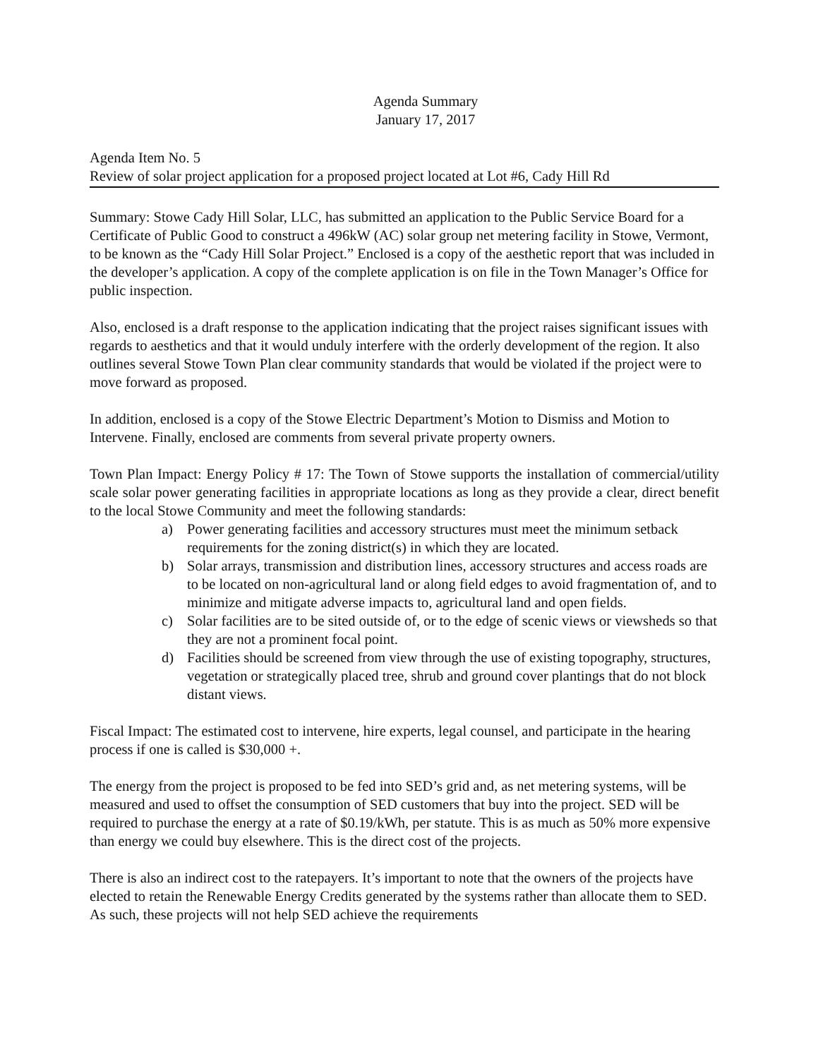Agenda Summary
January 17, 2017
Agenda Item No. 5
Review of solar project application for a proposed project located at Lot #6, Cady Hill Rd
Summary: Stowe Cady Hill Solar, LLC, has submitted an application to the Public Service Board for a Certificate of Public Good to construct a 496kW (AC) solar group net metering facility in Stowe, Vermont, to be known as the “Cady Hill Solar Project.” Enclosed is a copy of the aesthetic report that was included in the developer’s application. A copy of the complete application is on file in the Town Manager’s Office for public inspection.
Also, enclosed is a draft response to the application indicating that the project raises significant issues with regards to aesthetics and that it would unduly interfere with the orderly development of the region. It also outlines several Stowe Town Plan clear community standards that would be violated if the project were to move forward as proposed.
In addition, enclosed is a copy of the Stowe Electric Department’s Motion to Dismiss and Motion to Intervene. Finally, enclosed are comments from several private property owners.
Town Plan Impact: Energy Policy # 17: The Town of Stowe supports the installation of commercial/utility scale solar power generating facilities in appropriate locations as long as they provide a clear, direct benefit to the local Stowe Community and meet the following standards:
a) Power generating facilities and accessory structures must meet the minimum setback requirements for the zoning district(s) in which they are located.
b) Solar arrays, transmission and distribution lines, accessory structures and access roads are to be located on non-agricultural land or along field edges to avoid fragmentation of, and to minimize and mitigate adverse impacts to, agricultural land and open fields.
c) Solar facilities are to be sited outside of, or to the edge of scenic views or viewsheds so that they are not a prominent focal point.
d) Facilities should be screened from view through the use of existing topography, structures, vegetation or strategically placed tree, shrub and ground cover plantings that do not block distant views.
Fiscal Impact: The estimated cost to intervene, hire experts, legal counsel, and participate in the hearing process if one is called is $30,000 +.
The energy from the project is proposed to be fed into SED’s grid and, as net metering systems, will be measured and used to offset the consumption of SED customers that buy into the project. SED will be required to purchase the energy at a rate of $0.19/kWh, per statute. This is as much as 50% more expensive than energy we could buy elsewhere. This is the direct cost of the projects.
There is also an indirect cost to the ratepayers. It’s important to note that the owners of the projects have elected to retain the Renewable Energy Credits generated by the systems rather than allocate them to SED. As such, these projects will not help SED achieve the requirements